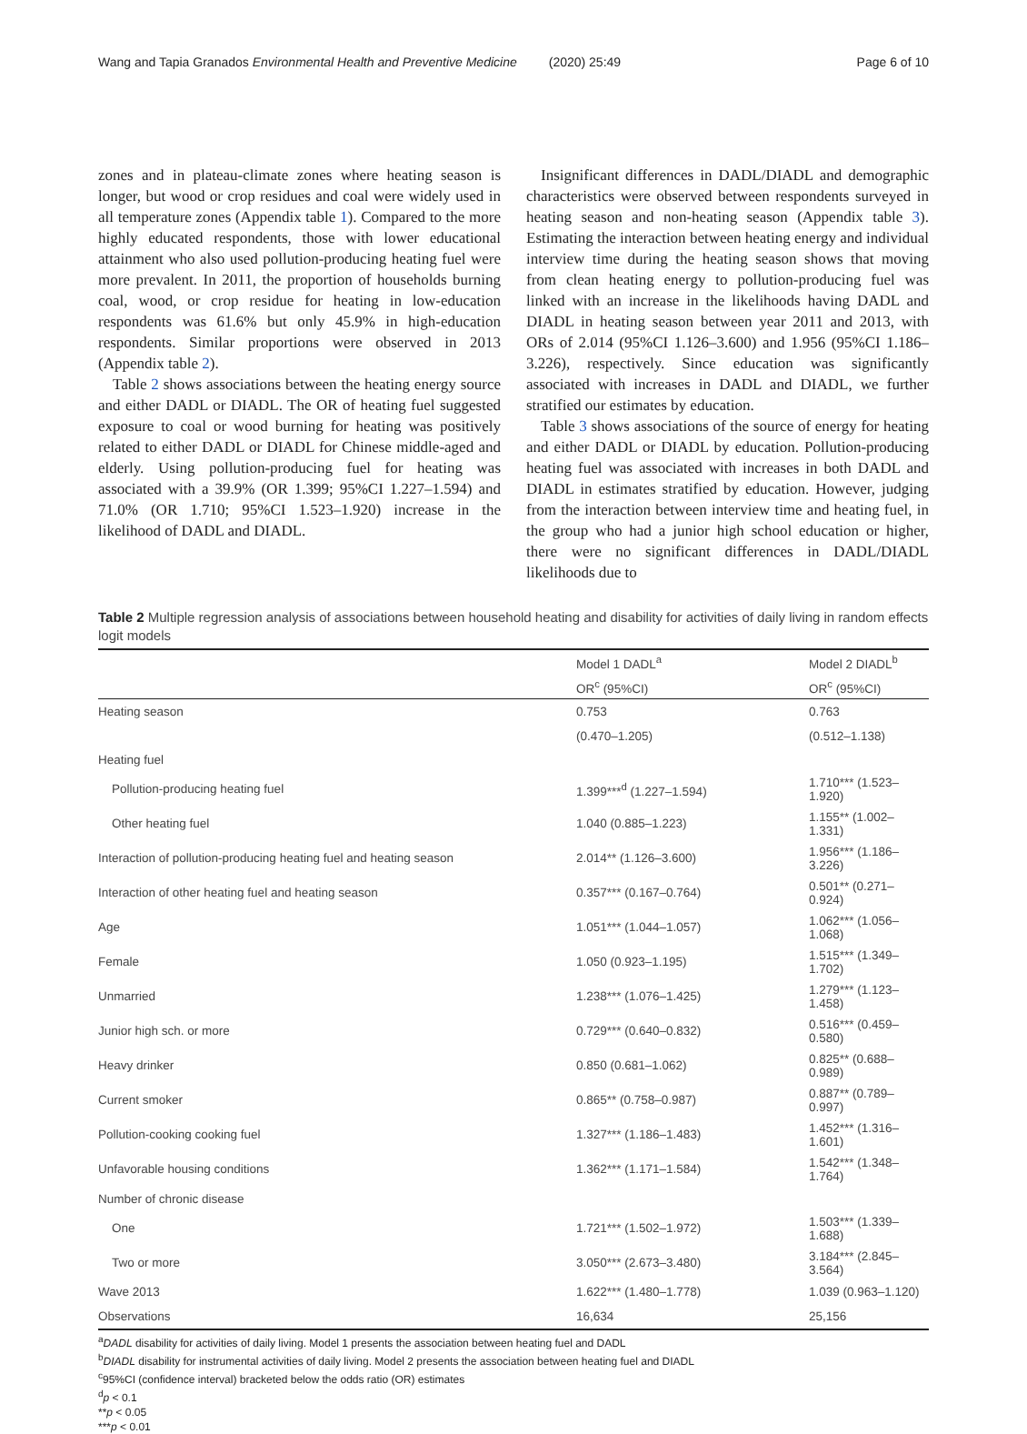Wang and Tapia Granados Environmental Health and Preventive Medicine (2020) 25:49 Page 6 of 10
zones and in plateau-climate zones where heating season is longer, but wood or crop residues and coal were widely used in all temperature zones (Appendix table 1). Compared to the more highly educated respondents, those with lower educational attainment who also used pollution-producing heating fuel were more prevalent. In 2011, the proportion of households burning coal, wood, or crop residue for heating in low-education respondents was 61.6% but only 45.9% in high-education respondents. Similar proportions were observed in 2013 (Appendix table 2).
Table 2 shows associations between the heating energy source and either DADL or DIADL. The OR of heating fuel suggested exposure to coal or wood burning for heating was positively related to either DADL or DIADL for Chinese middle-aged and elderly. Using pollution-producing fuel for heating was associated with a 39.9% (OR 1.399; 95%CI 1.227–1.594) and 71.0% (OR 1.710; 95%CI 1.523–1.920) increase in the likelihood of DADL and DIADL.
Insignificant differences in DADL/DIADL and demographic characteristics were observed between respondents surveyed in heating season and non-heating season (Appendix table 3). Estimating the interaction between heating energy and individual interview time during the heating season shows that moving from clean heating energy to pollution-producing fuel was linked with an increase in the likelihoods having DADL and DIADL in heating season between year 2011 and 2013, with ORs of 2.014 (95%CI 1.126–3.600) and 1.956 (95%CI 1.186–3.226), respectively. Since education was significantly associated with increases in DADL and DIADL, we further stratified our estimates by education.
Table 3 shows associations of the source of energy for heating and either DADL or DIADL by education. Pollution-producing heating fuel was associated with increases in both DADL and DIADL in estimates stratified by education. However, judging from the interaction between interview time and heating fuel, in the group who had a junior high school education or higher, there were no significant differences in DADL/DIADL likelihoods due to
Table 2 Multiple regression analysis of associations between household heating and disability for activities of daily living in random effects logit models
| | Model 1 DADL<sup>a</sup> | Model 2 DIADL<sup>b</sup> |
| --- | --- | --- |
| | OR<sup>c</sup> (95%CI) | OR<sup>c</sup> (95%CI) |
| Heating season | 0.753 | 0.763 |
| | (0.470–1.205) | (0.512–1.138) |
| Heating fuel | | |
| Pollution-producing heating fuel | 1.399***<sup>d</sup> (1.227–1.594) | 1.710*** (1.523–1.920) |
| Other heating fuel | 1.040 (0.885–1.223) | 1.155** (1.002–1.331) |
| Interaction of pollution-producing heating fuel and heating season | 2.014** (1.126–3.600) | 1.956*** (1.186–3.226) |
| Interaction of other heating fuel and heating season | 0.357*** (0.167–0.764) | 0.501** (0.271–0.924) |
| Age | 1.051*** (1.044–1.057) | 1.062*** (1.056–1.068) |
| Female | 1.050 (0.923–1.195) | 1.515*** (1.349–1.702) |
| Unmarried | 1.238*** (1.076–1.425) | 1.279*** (1.123–1.458) |
| Junior high sch. or more | 0.729*** (0.640–0.832) | 0.516*** (0.459–0.580) |
| Heavy drinker | 0.850 (0.681–1.062) | 0.825** (0.688–0.989) |
| Current smoker | 0.865** (0.758–0.987) | 0.887** (0.789–0.997) |
| Pollution-cooking cooking fuel | 1.327*** (1.186–1.483) | 1.452*** (1.316–1.601) |
| Unfavorable housing conditions | 1.362*** (1.171–1.584) | 1.542*** (1.348–1.764) |
| Number of chronic disease | | |
| One | 1.721*** (1.502–1.972) | 1.503*** (1.339–1.688) |
| Two or more | 3.050*** (2.673–3.480) | 3.184*** (2.845–3.564) |
| Wave 2013 | 1.622*** (1.480–1.778) | 1.039 (0.963–1.120) |
| Observations | 16,634 | 25,156 |
<sup>a</sup> DADL disability for activities of daily living. Model 1 presents the association between heating fuel and DADL
<sup>b</sup> DIADL disability for instrumental activities of daily living. Model 2 presents the association between heating fuel and DIADL
<sup>c</sup> 95%CI (confidence interval) bracketed below the odds ratio (OR) estimates
<sup>d</sup> p < 0.1
**p < 0.05
***p < 0.01